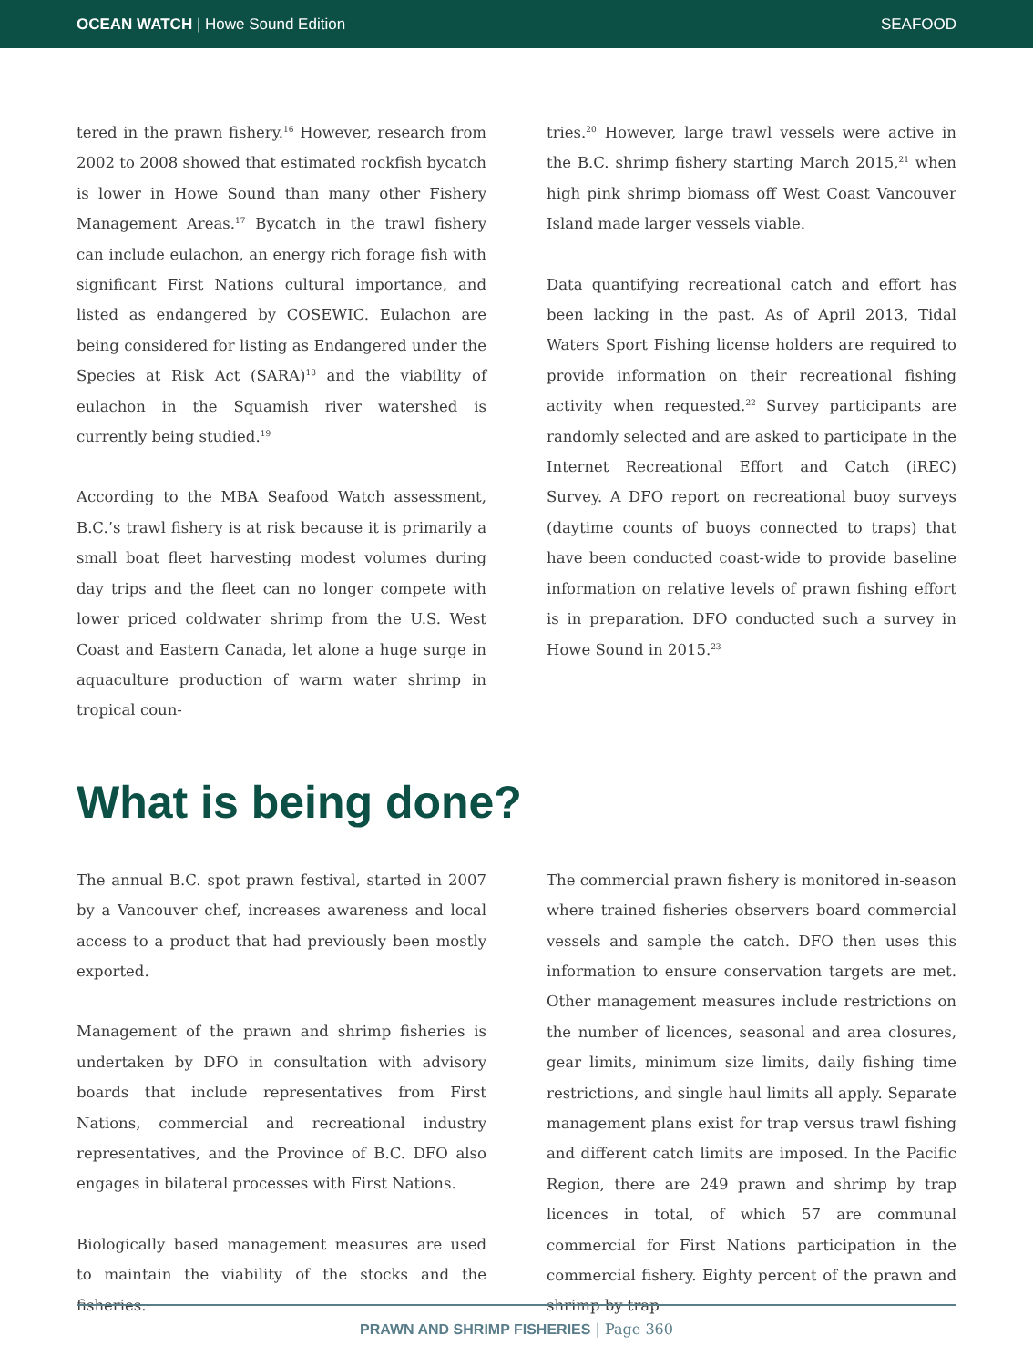OCEAN WATCH | Howe Sound Edition SEAFOOD
tered in the prawn fishery.<sup>16</sup> However, research from 2002 to 2008 showed that estimated rockfish bycatch is lower in Howe Sound than many other Fishery Management Areas.<sup>17</sup> Bycatch in the trawl fishery can include eulachon, an energy rich forage fish with significant First Nations cultural importance, and listed as endangered by COSEWIC. Eulachon are being considered for listing as Endangered under the Species at Risk Act (SARA)<sup>18</sup> and the viability of eulachon in the Squamish river watershed is currently being studied.<sup>19</sup>
According to the MBA Seafood Watch assessment, B.C.’s trawl fishery is at risk because it is primarily a small boat fleet harvesting modest volumes during day trips and the fleet can no longer compete with lower priced coldwater shrimp from the U.S. West Coast and Eastern Canada, let alone a huge surge in aquaculture production of warm water shrimp in tropical coun-
tries.<sup>20</sup> However, large trawl vessels were active in the B.C. shrimp fishery starting March 2015,<sup>21</sup> when high pink shrimp biomass off West Coast Vancouver Island made larger vessels viable.
Data quantifying recreational catch and effort has been lacking in the past. As of April 2013, Tidal Waters Sport Fishing license holders are required to provide information on their recreational fishing activity when requested.<sup>22</sup> Survey participants are randomly selected and are asked to participate in the Internet Recreational Effort and Catch (iREC) Survey. A DFO report on recreational buoy surveys (daytime counts of buoys connected to traps) that have been conducted coast-wide to provide baseline information on relative levels of prawn fishing effort is in preparation. DFO conducted such a survey in Howe Sound in 2015.<sup>23</sup>
What is being done?
The annual B.C. spot prawn festival, started in 2007 by a Vancouver chef, increases awareness and local access to a product that had previously been mostly exported.
Management of the prawn and shrimp fisheries is undertaken by DFO in consultation with advisory boards that include representatives from First Nations, commercial and recreational industry representatives, and the Province of B.C. DFO also engages in bilateral processes with First Nations.
Biologically based management measures are used to maintain the viability of the stocks and the fisheries.
The commercial prawn fishery is monitored in-season where trained fisheries observers board commercial vessels and sample the catch. DFO then uses this information to ensure conservation targets are met. Other management measures include restrictions on the number of licences, seasonal and area closures, gear limits, minimum size limits, daily fishing time restrictions, and single haul limits all apply. Separate management plans exist for trap versus trawl fishing and different catch limits are imposed. In the Pacific Region, there are 249 prawn and shrimp by trap licences in total, of which 57 are communal commercial for First Nations participation in the commercial fishery. Eighty percent of the prawn and shrimp by trap
PRAWN AND SHRIMP FISHERIES | Page 360